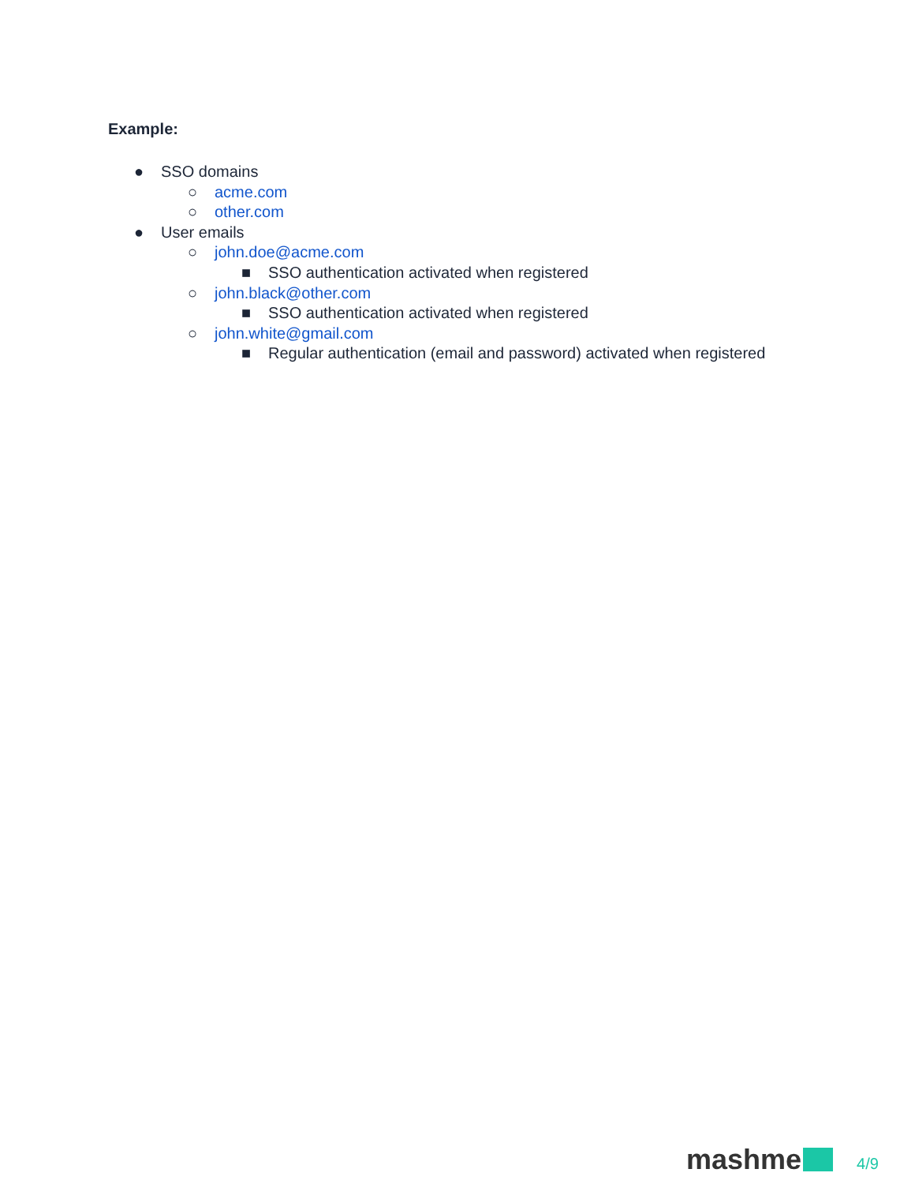Example:
● SSO domains
○ acme.com
○ other.com
● User emails
○ john.doe@acme.com
■ SSO authentication activated when registered
○ john.black@other.com
■ SSO authentication activated when registered
○ john.white@gmail.com
■ Regular authentication (email and password) activated when registered
mashme 4/9